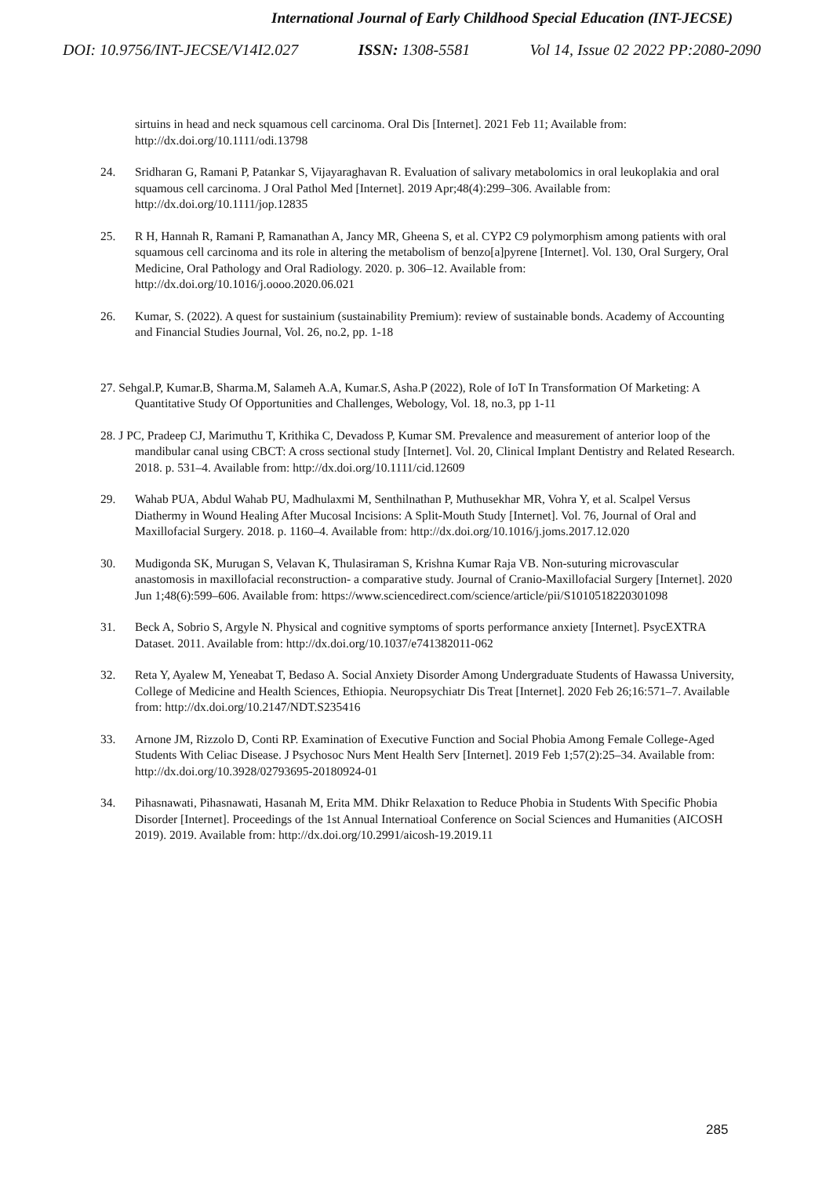International Journal of Early Childhood Special Education (INT-JECSE)
DOI: 10.9756/INT-JECSE/V14I2.027 ISSN: 1308-5581 Vol 14, Issue 02 2022 PP:2080-2090
sirtuins in head and neck squamous cell carcinoma. Oral Dis [Internet]. 2021 Feb 11; Available from: http://dx.doi.org/10.1111/odi.13798
24. Sridharan G, Ramani P, Patankar S, Vijayaraghavan R. Evaluation of salivary metabolomics in oral leukoplakia and oral squamous cell carcinoma. J Oral Pathol Med [Internet]. 2019 Apr;48(4):299–306. Available from: http://dx.doi.org/10.1111/jop.12835
25. R H, Hannah R, Ramani P, Ramanathan A, Jancy MR, Gheena S, et al. CYP2 C9 polymorphism among patients with oral squamous cell carcinoma and its role in altering the metabolism of benzo[a]pyrene [Internet]. Vol. 130, Oral Surgery, Oral Medicine, Oral Pathology and Oral Radiology. 2020. p. 306–12. Available from: http://dx.doi.org/10.1016/j.oooo.2020.06.021
26. Kumar, S. (2022). A quest for sustainium (sustainability Premium): review of sustainable bonds. Academy of Accounting and Financial Studies Journal, Vol. 26, no.2, pp. 1-18
27. Sehgal.P, Kumar.B, Sharma.M, Salameh A.A, Kumar.S, Asha.P (2022), Role of IoT In Transformation Of Marketing: A Quantitative Study Of Opportunities and Challenges, Webology, Vol. 18, no.3, pp 1-11
28. J PC, Pradeep CJ, Marimuthu T, Krithika C, Devadoss P, Kumar SM. Prevalence and measurement of anterior loop of the mandibular canal using CBCT: A cross sectional study [Internet]. Vol. 20, Clinical Implant Dentistry and Related Research. 2018. p. 531–4. Available from: http://dx.doi.org/10.1111/cid.12609
29. Wahab PUA, Abdul Wahab PU, Madhulaxmi M, Senthilnathan P, Muthusekhar MR, Vohra Y, et al. Scalpel Versus Diathermy in Wound Healing After Mucosal Incisions: A Split-Mouth Study [Internet]. Vol. 76, Journal of Oral and Maxillofacial Surgery. 2018. p. 1160–4. Available from: http://dx.doi.org/10.1016/j.joms.2017.12.020
30. Mudigonda SK, Murugan S, Velavan K, Thulasiraman S, Krishna Kumar Raja VB. Non-suturing microvascular anastomosis in maxillofacial reconstruction- a comparative study. Journal of Cranio-Maxillofacial Surgery [Internet]. 2020 Jun 1;48(6):599–606. Available from: https://www.sciencedirect.com/science/article/pii/S1010518220301098
31. Beck A, Sobrio S, Argyle N. Physical and cognitive symptoms of sports performance anxiety [Internet]. PsycEXTRA Dataset. 2011. Available from: http://dx.doi.org/10.1037/e741382011-062
32. Reta Y, Ayalew M, Yeneabat T, Bedaso A. Social Anxiety Disorder Among Undergraduate Students of Hawassa University, College of Medicine and Health Sciences, Ethiopia. Neuropsychiatr Dis Treat [Internet]. 2020 Feb 26;16:571–7. Available from: http://dx.doi.org/10.2147/NDT.S235416
33. Arnone JM, Rizzolo D, Conti RP. Examination of Executive Function and Social Phobia Among Female College-Aged Students With Celiac Disease. J Psychosoc Nurs Ment Health Serv [Internet]. 2019 Feb 1;57(2):25–34. Available from: http://dx.doi.org/10.3928/02793695-20180924-01
34. Pihasnawati, Pihasnawati, Hasanah M, Erita MM. Dhikr Relaxation to Reduce Phobia in Students With Specific Phobia Disorder [Internet]. Proceedings of the 1st Annual Internatioal Conference on Social Sciences and Humanities (AICOSH 2019). 2019. Available from: http://dx.doi.org/10.2991/aicosh-19.2019.11
285